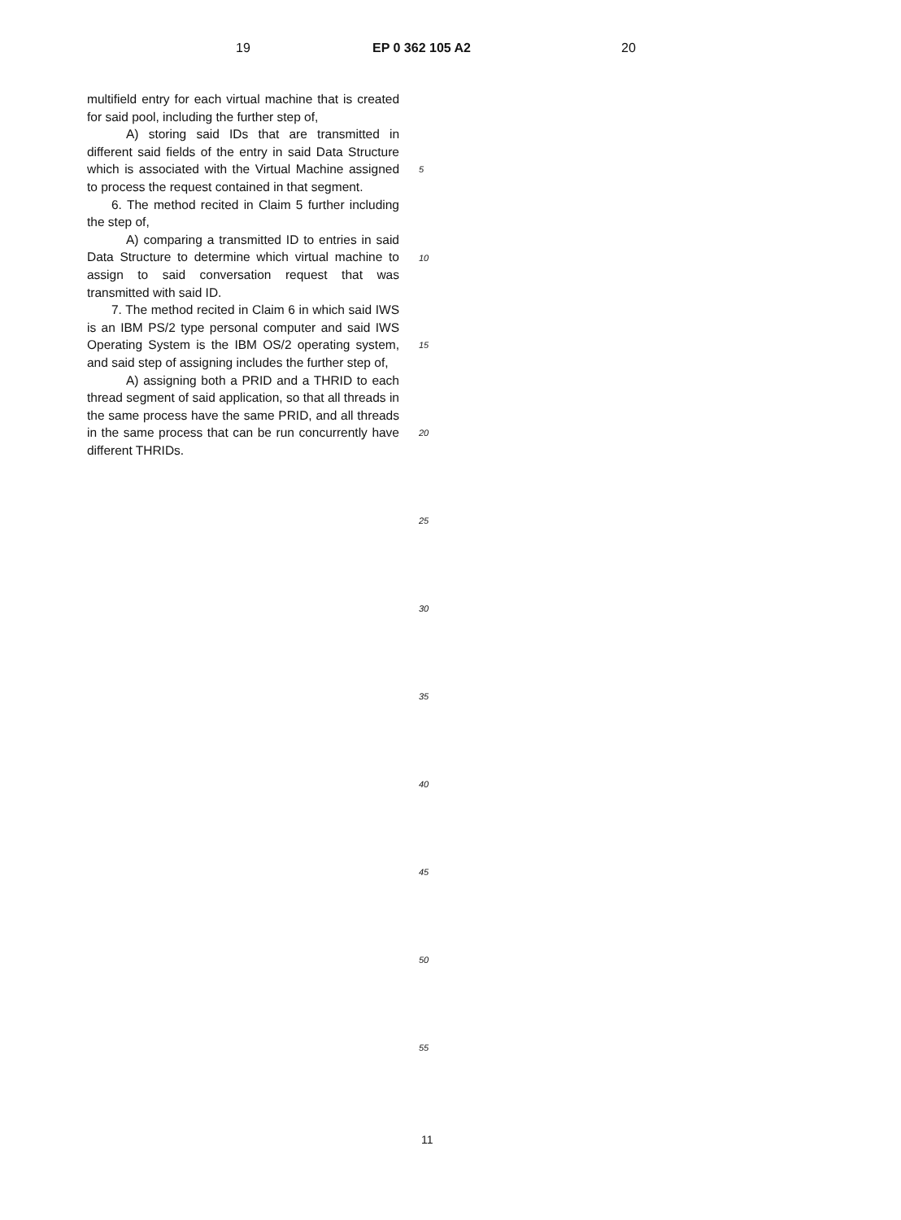19 EP 0 362 105 A2 20
multifield entry for each virtual machine that is created for said pool, including the further step of,
A) storing said IDs that are transmitted in different said fields of the entry in said Data Structure which is associated with the Virtual Machine assigned to process the request contained in that segment.
6. The method recited in Claim 5 further including the step of,
A) comparing a transmitted ID to entries in said Data Structure to determine which virtual machine to assign to said conversation request that was transmitted with said ID.
7. The method recited in Claim 6 in which said IWS is an IBM PS/2 type personal computer and said IWS Operating System is the IBM OS/2 operating system, and said step of assigning includes the further step of,
A) assigning both a PRID and a THRID to each thread segment of said application, so that all threads in the same process have the same PRID, and all threads in the same process that can be run concurrently have different THRIDs.
5
10
15
20
25
30
35
40
45
50
55
11